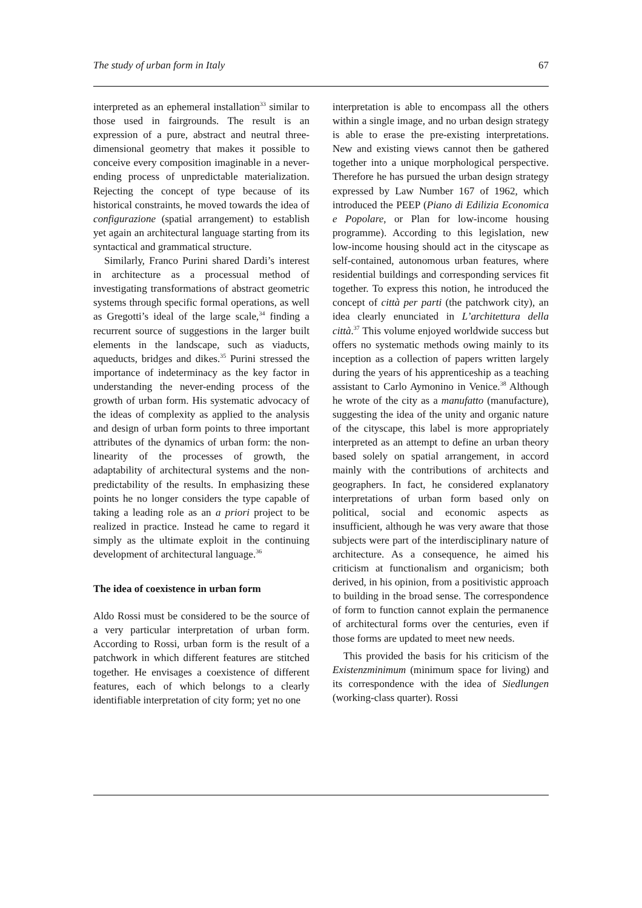The study of urban form in Italy 67
interpreted as an ephemeral installation<sup>33</sup> similar to those used in fairgrounds. The result is an expression of a pure, abstract and neutral three-dimensional geometry that makes it possible to conceive every composition imaginable in a never-ending process of unpredictable materialization. Rejecting the concept of type because of its historical constraints, he moved towards the idea of configurazione (spatial arrangement) to establish yet again an architectural language starting from its syntactical and grammatical structure.
Similarly, Franco Purini shared Dardi’s interest in architecture as a processual method of investigating transformations of abstract geometric systems through specific formal operations, as well as Gregotti’s ideal of the large scale,<sup>34</sup> finding a recurrent source of suggestions in the larger built elements in the landscape, such as viaducts, aqueducts, bridges and dikes.<sup>35</sup> Purini stressed the importance of indeterminacy as the key factor in understanding the never-ending process of the growth of urban form. His systematic advocacy of the ideas of complexity as applied to the analysis and design of urban form points to three important attributes of the dynamics of urban form: the non-linearity of the processes of growth, the adaptability of architectural systems and the non-predictability of the results. In emphasizing these points he no longer considers the type capable of taking a leading role as an a priori project to be realized in practice. Instead he came to regard it simply as the ultimate exploit in the continuing development of architectural language.<sup>36</sup>
The idea of coexistence in urban form
Aldo Rossi must be considered to be the source of a very particular interpretation of urban form. According to Rossi, urban form is the result of a patchwork in which different features are stitched together. He envisages a coexistence of different features, each of which belongs to a clearly identifiable interpretation of city form; yet no one
interpretation is able to encompass all the others within a single image, and no urban design strategy is able to erase the pre-existing interpretations. New and existing views cannot then be gathered together into a unique morphological perspective. Therefore he has pursued the urban design strategy expressed by Law Number 167 of 1962, which introduced the PEEP (Piano di Edilizia Economica e Popolare, or Plan for low-income housing programme). According to this legislation, new low-income housing should act in the cityscape as self-contained, autonomous urban features, where residential buildings and corresponding services fit together. To express this notion, he introduced the concept of città per parti (the patchwork city), an idea clearly enunciated in L’architettura della città.<sup>37</sup> This volume enjoyed worldwide success but offers no systematic methods owing mainly to its inception as a collection of papers written largely during the years of his apprenticeship as a teaching assistant to Carlo Aymonino in Venice.<sup>38</sup> Although he wrote of the city as a manufatto (manufacture), suggesting the idea of the unity and organic nature of the cityscape, this label is more appropriately interpreted as an attempt to define an urban theory based solely on spatial arrangement, in accord mainly with the contributions of architects and geographers. In fact, he considered explanatory interpretations of urban form based only on political, social and economic aspects as insufficient, although he was very aware that those subjects were part of the interdisciplinary nature of architecture. As a consequence, he aimed his criticism at functionalism and organicism; both derived, in his opinion, from a positivistic approach to building in the broad sense. The correspondence of form to function cannot explain the permanence of architectural forms over the centuries, even if those forms are updated to meet new needs.
This provided the basis for his criticism of the Existenzminimum (minimum space for living) and its correspondence with the idea of Siedlungen (working-class quarter). Rossi